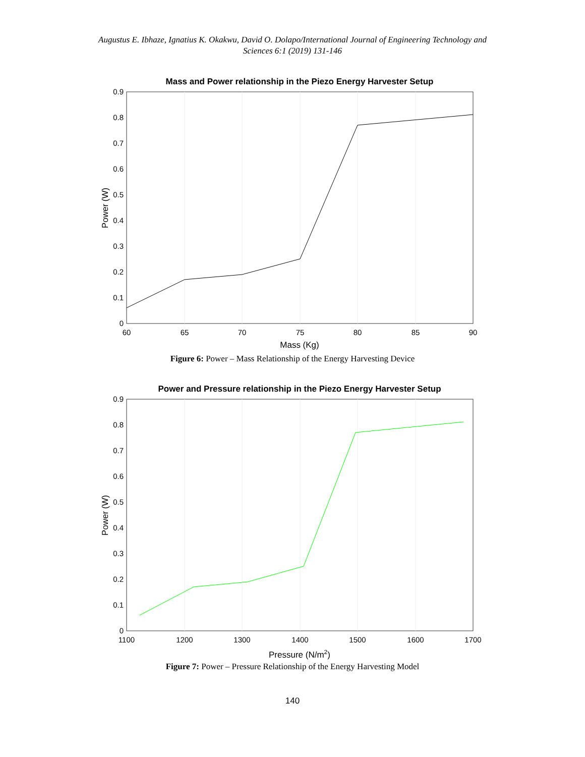Augustus E. Ibhaze, Ignatius K. Okakwu, David O. Dolapo/International Journal of Engineering Technology and
Sciences 6:1 (2019) 131-146
Mass and Power relationship in the Piezo Energy Harvester Setup
0
0.1
0.2
0.3
0.4
0.5
0.6
0.7
0.8
0.9
60
65
70
75
80
85
90
Mass (Kg)
Power (W)
Figure 6: Power – Mass Relationship of the Energy Harvesting Device
Power and Pressure relationship in the Piezo Energy Harvester Setup
0
0.1
0.2
0.3
0.4
0.5
0.6
0.7
0.8
0.9
1100
1200
1300
1400
1500
1600
1700
Pressure (N/m2)
Power (W)
Figure 7: Power – Pressure Relationship of the Energy Harvesting Model
140